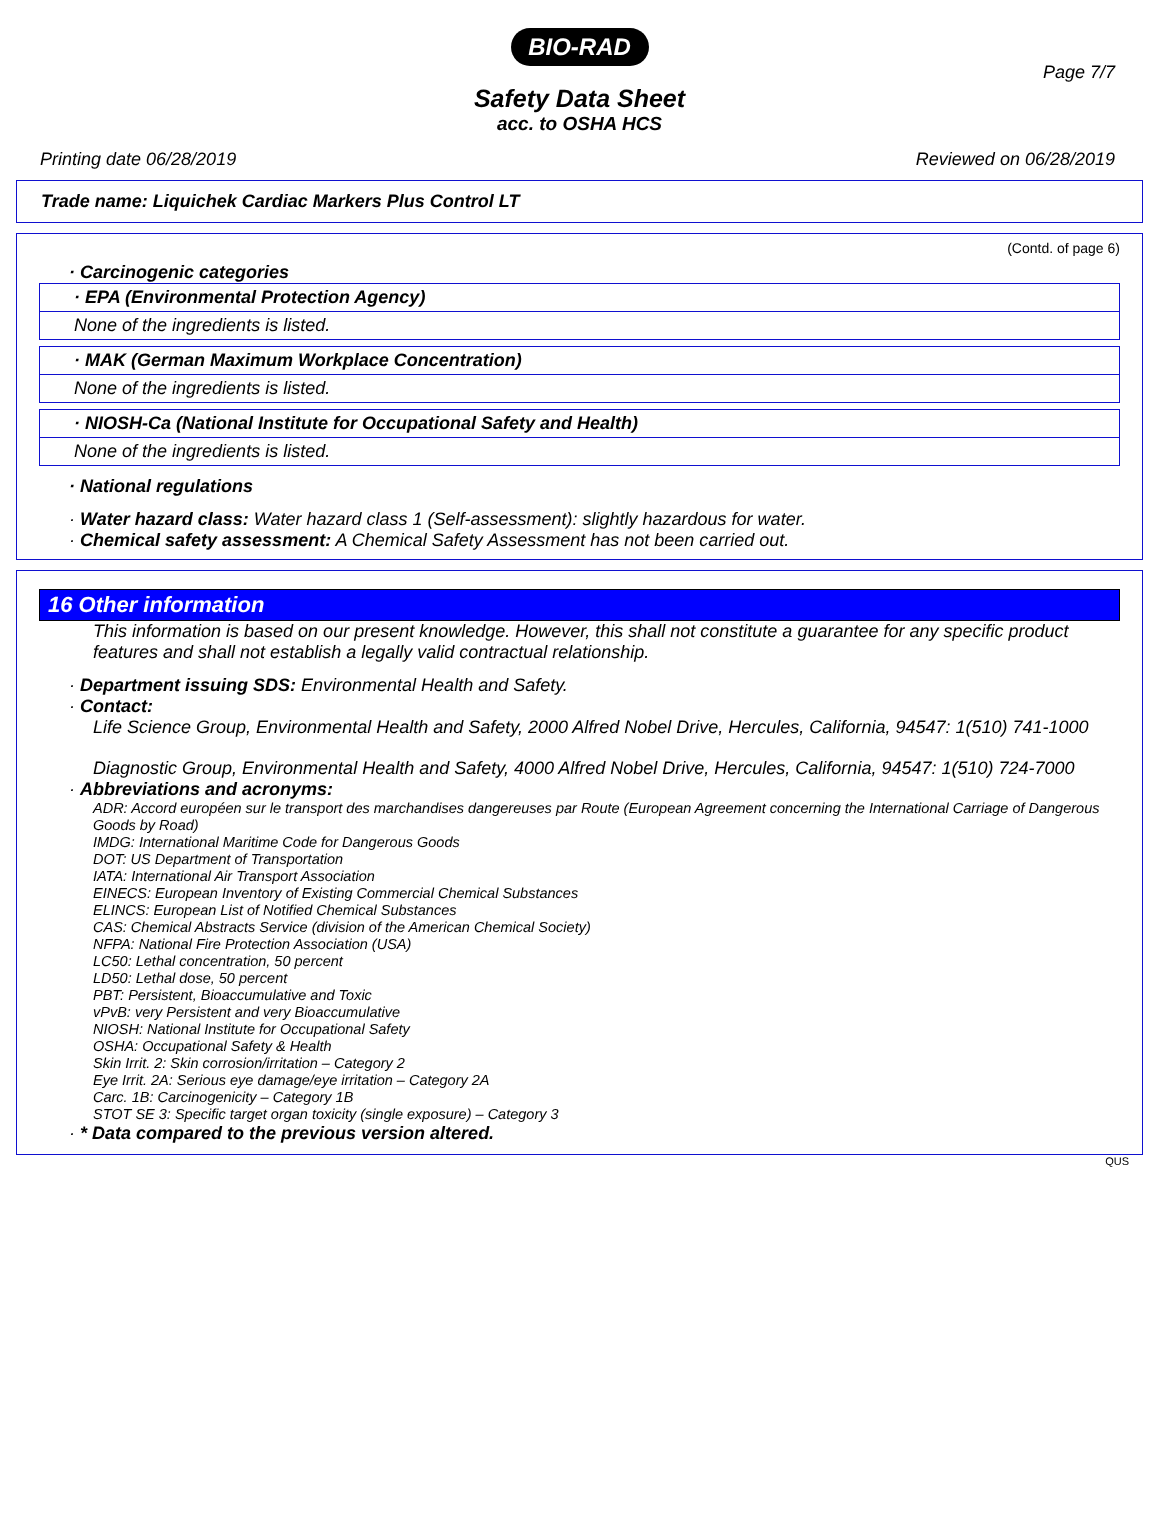BIO-RAD
Page 7/7
Safety Data Sheet
acc. to OSHA HCS
Printing date 06/28/2019 Reviewed on 06/28/2019
Trade name: Liquichek Cardiac Markers Plus Control LT
(Contd. of page 6)
· Carcinogenic categories
· EPA (Environmental Protection Agency)
None of the ingredients is listed.
· MAK (German Maximum Workplace Concentration)
None of the ingredients is listed.
· NIOSH-Ca (National Institute for Occupational Safety and Health)
None of the ingredients is listed.
· National regulations
· Water hazard class: Water hazard class 1 (Self-assessment): slightly hazardous for water.
· Chemical safety assessment: A Chemical Safety Assessment has not been carried out.
16 Other information
This information is based on our present knowledge. However, this shall not constitute a guarantee for any specific product features and shall not establish a legally valid contractual relationship.
· Department issuing SDS: Environmental Health and Safety.
· Contact:
Life Science Group, Environmental Health and Safety, 2000 Alfred Nobel Drive, Hercules, California, 94547: 1(510) 741-1000
Diagnostic Group, Environmental Health and Safety, 4000 Alfred Nobel Drive, Hercules, California, 94547: 1(510) 724-7000
· Abbreviations and acronyms:
ADR: Accord européen sur le transport des marchandises dangereuses par Route (European Agreement concerning the International Carriage of Dangerous Goods by Road)
IMDG: International Maritime Code for Dangerous Goods
DOT: US Department of Transportation
IATA: International Air Transport Association
EINECS: European Inventory of Existing Commercial Chemical Substances
ELINCS: European List of Notified Chemical Substances
CAS: Chemical Abstracts Service (division of the American Chemical Society)
NFPA: National Fire Protection Association (USA)
LC50: Lethal concentration, 50 percent
LD50: Lethal dose, 50 percent
PBT: Persistent, Bioaccumulative and Toxic
vPvB: very Persistent and very Bioaccumulative
NIOSH: National Institute for Occupational Safety
OSHA: Occupational Safety & Health
Skin Irrit. 2: Skin corrosion/irritation – Category 2
Eye Irrit. 2A: Serious eye damage/eye irritation – Category 2A
Carc. 1B: Carcinogenicity – Category 1B
STOT SE 3: Specific target organ toxicity (single exposure) – Category 3
· * Data compared to the previous version altered.
QUS